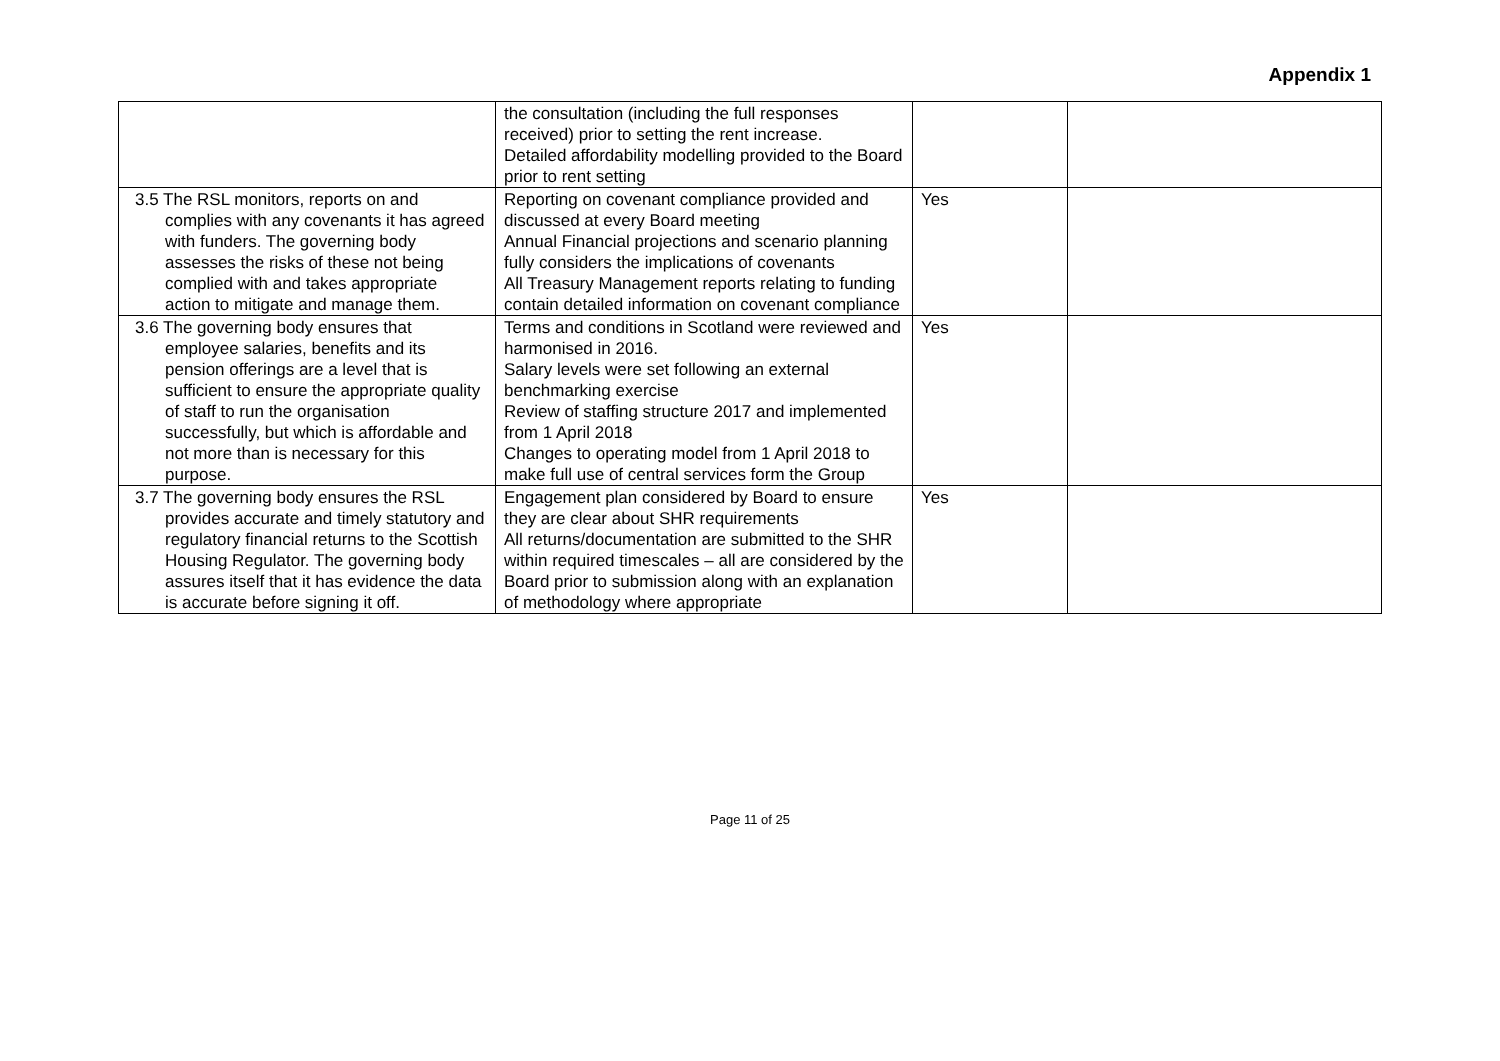Appendix 1
| | the consultation (including the full responses received) prior to setting the rent increase. Detailed affordability modelling provided to the Board prior to rent setting | | |
| 3.5 The RSL monitors, reports on and complies with any covenants it has agreed with funders. The governing body assesses the risks of these not being complied with and takes appropriate action to mitigate and manage them. | Reporting on covenant compliance provided and discussed at every Board meeting Annual Financial projections and scenario planning fully considers the implications of covenants All Treasury Management reports relating to funding contain detailed information on covenant compliance | Yes | |
| 3.6 The governing body ensures that employee salaries, benefits and its pension offerings are a level that is sufficient to ensure the appropriate quality of staff to run the organisation successfully, but which is affordable and not more than is necessary for this purpose. | Terms and conditions in Scotland were reviewed and harmonised in 2016. Salary levels were set following an external benchmarking exercise Review of staffing structure 2017 and implemented from 1 April 2018 Changes to operating model from 1 April 2018 to make full use of central services form the Group | Yes | |
| 3.7 The governing body ensures the RSL provides accurate and timely statutory and regulatory financial returns to the Scottish Housing Regulator. The governing body assures itself that it has evidence the data is accurate before signing it off. | Engagement plan considered by Board to ensure they are clear about SHR requirements All returns/documentation are submitted to the SHR within required timescales – all are considered by the Board prior to submission along with an explanation of methodology where appropriate | Yes | |
Page 11 of 25